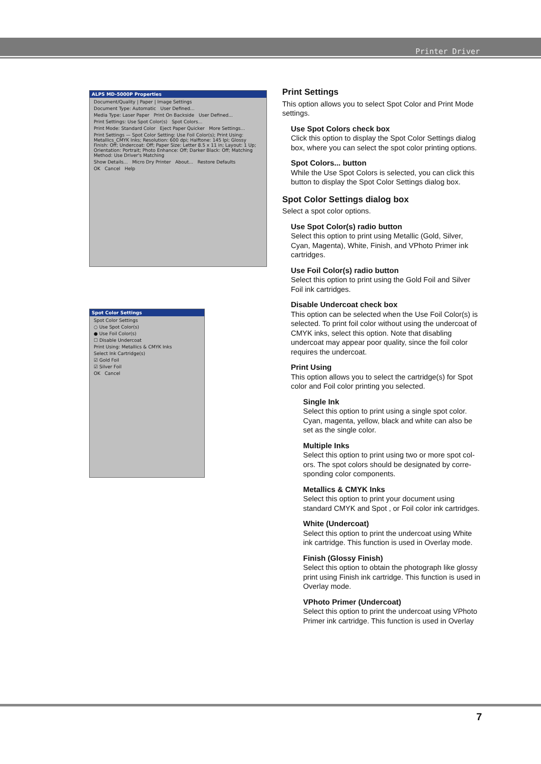Printer Driver
ALPS MD-5000P Properties
Document/Quality | Paper | Image Settings
Document Type: Automatic User Defined...
Media Type: Laser Paper Print On Backside User Defined...
Print Settings: Use Spot Color(s) Spot Colors...
Print Mode: Standard Color Eject Paper Quicker More Settings...
Print Settings — Spot Color Setting: Use Foil Color(s); Print Using: Metallics_CMYK Inks; Resolution: 600 dpi; Halftone: 145 lpi; Glossy Finish: Off; Undercoat: Off; Paper Size: Letter 8.5 x 11 in; Layout: 1 Up; Orientation: Portrait; Photo Enhance: Off; Darker Black: Off; Matching Method: Use Driver's Matching
Show Details... Micro Dry Printer About... Restore Defaults
OK Cancel Help
Spot Color Settings
Spot Color Settings
○ Use Spot Color(s)
● Use Foil Color(s)
☐ Disable Undercoat
Print Using: Metallics & CMYK Inks
Select Ink Cartridge(s)
☑ Gold Foil
☑ Silver Foil
OK Cancel
Print Settings
This option allows you to select Spot Color and Print Mode settings.
Use Spot Colors check box
Click this option to display the Spot Color Settings dialog box, where you can select the spot color printing options.
Spot Colors... button
While the Use Spot Colors is selected, you can click this button to display the Spot Color Settings dialog box.
Spot Color Settings dialog box
Select a spot color options.
Use Spot Color(s) radio button
Select this option to print using Metallic (Gold, Silver, Cyan, Magenta), White, Finish, and VPhoto Primer ink cartridges.
Use Foil Color(s) radio button
Select this option to print using the Gold Foil and Silver Foil ink cartridges.
Disable Undercoat check box
This option can be selected when the Use Foil Color(s) is selected. To print foil color without using the undercoat of CMYK inks, select this option. Note that disabling undercoat may appear poor quality, since the foil color requires the undercoat.
Print Using
This option allows you to select the cartridge(s) for Spot color and Foil color printing you selected.
Single Ink
Select this option to print using a single spot color. Cyan, magenta, yellow, black and white can also be set as the single color.
Multiple Inks
Select this option to print using two or more spot col-ors. The spot colors should be designated by corre-sponding color components.
Metallics & CMYK Inks
Select this option to print your document using standard CMYK and Spot , or Foil color ink cartridges.
White (Undercoat)
Select this option to print the undercoat using White ink cartridge. This function is used in Overlay mode.
Finish (Glossy Finish)
Select this option to obtain the photograph like glossy print using Finish ink cartridge. This function is used in Overlay mode.
VPhoto Primer (Undercoat)
Select this option to print the undercoat using VPhoto Primer ink cartridge. This function is used in Overlay
7